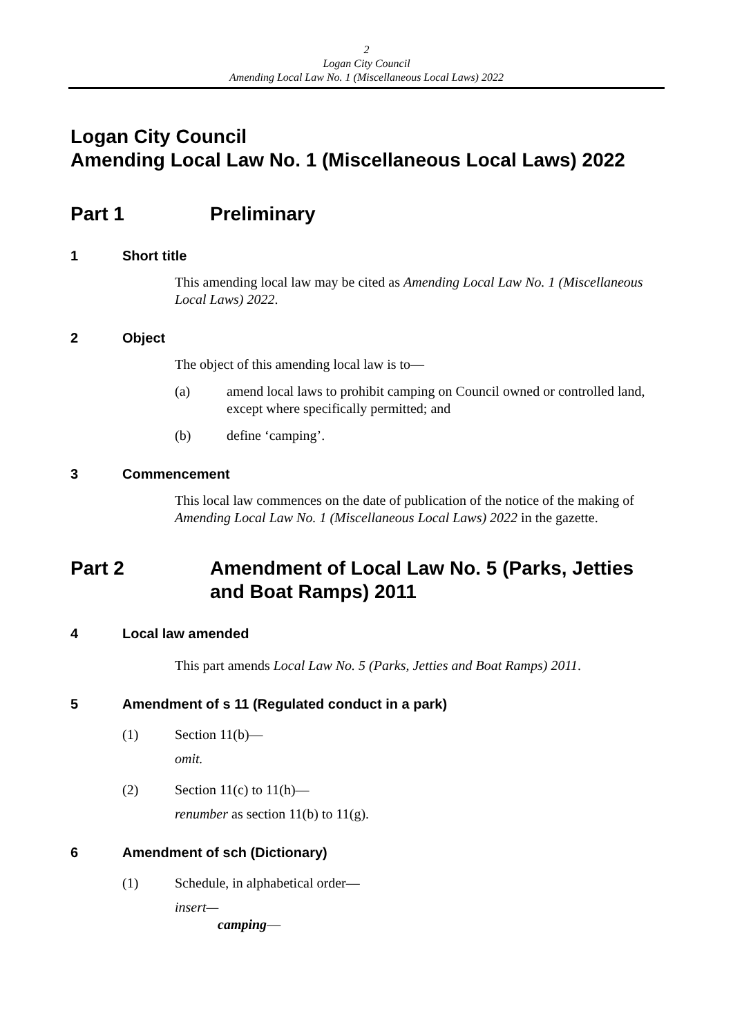2
Logan City Council
Amending Local Law No. 1 (Miscellaneous Local Laws) 2022
Logan City Council
Amending Local Law No. 1 (Miscellaneous Local Laws) 2022
Part 1 Preliminary
1 Short title
This amending local law may be cited as Amending Local Law No. 1 (Miscellaneous Local Laws) 2022.
2 Object
The object of this amending local law is to—
(a) amend local laws to prohibit camping on Council owned or controlled land, except where specifically permitted; and
(b) define ‘camping’.
3 Commencement
This local law commences on the date of publication of the notice of the making of Amending Local Law No. 1 (Miscellaneous Local Laws) 2022 in the gazette.
Part 2 Amendment of Local Law No. 5 (Parks, Jetties and Boat Ramps) 2011
4 Local law amended
This part amends Local Law No. 5 (Parks, Jetties and Boat Ramps) 2011.
5 Amendment of s 11 (Regulated conduct in a park)
(1) Section 11(b)—
omit.
(2) Section 11(c) to 11(h)—
renumber as section 11(b) to 11(g).
6 Amendment of sch (Dictionary)
(1) Schedule, in alphabetical order—
insert—
camping—